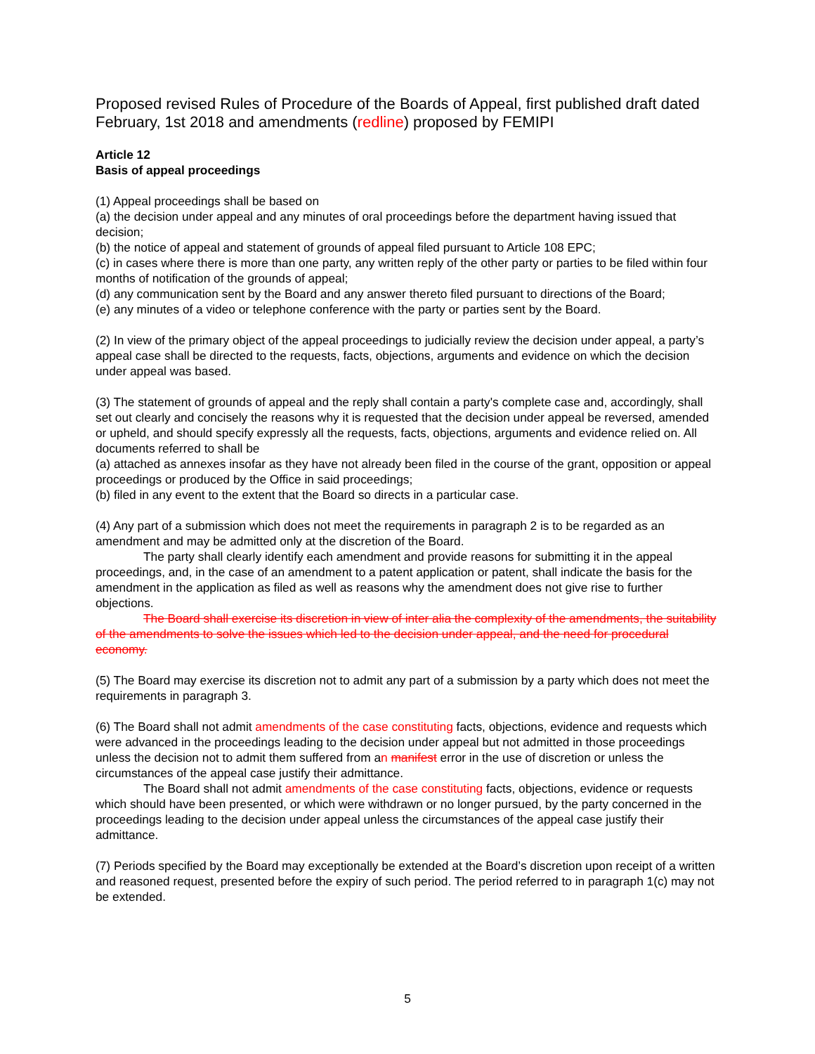Proposed revised Rules of Procedure of the Boards of Appeal, first published draft dated February, 1st 2018 and amendments (redline) proposed by FEMIPI
Article 12
Basis of appeal proceedings
(1) Appeal proceedings shall be based on
(a) the decision under appeal and any minutes of oral proceedings before the department having issued that decision;
(b) the notice of appeal and statement of grounds of appeal filed pursuant to Article 108 EPC;
(c) in cases where there is more than one party, any written reply of the other party or parties to be filed within four months of notification of the grounds of appeal;
(d) any communication sent by the Board and any answer thereto filed pursuant to directions of the Board;
(e) any minutes of a video or telephone conference with the party or parties sent by the Board.
(2) In view of the primary object of the appeal proceedings to judicially review the decision under appeal, a party’s appeal case shall be directed to the requests, facts, objections, arguments and evidence on which the decision under appeal was based.
(3) The statement of grounds of appeal and the reply shall contain a party's complete case and, accordingly, shall set out clearly and concisely the reasons why it is requested that the decision under appeal be reversed, amended or upheld, and should specify expressly all the requests, facts, objections, arguments and evidence relied on. All documents referred to shall be
(a) attached as annexes insofar as they have not already been filed in the course of the grant, opposition or appeal proceedings or produced by the Office in said proceedings;
(b) filed in any event to the extent that the Board so directs in a particular case.
(4) Any part of a submission which does not meet the requirements in paragraph 2 is to be regarded as an amendment and may be admitted only at the discretion of the Board.
The party shall clearly identify each amendment and provide reasons for submitting it in the appeal proceedings, and, in the case of an amendment to a patent application or patent, shall indicate the basis for the amendment in the application as filed as well as reasons why the amendment does not give rise to further objections.
The Board shall exercise its discretion in view of inter alia the complexity of the amendments, the suitability of the amendments to solve the issues which led to the decision under appeal, and the need for procedural economy.
(5) The Board may exercise its discretion not to admit any part of a submission by a party which does not meet the requirements in paragraph 3.
(6) The Board shall not admit amendments of the case constituting facts, objections, evidence and requests which were advanced in the proceedings leading to the decision under appeal but not admitted in those proceedings unless the decision not to admit them suffered from an manifest error in the use of discretion or unless the circumstances of the appeal case justify their admittance.
The Board shall not admit amendments of the case constituting facts, objections, evidence or requests which should have been presented, or which were withdrawn or no longer pursued, by the party concerned in the proceedings leading to the decision under appeal unless the circumstances of the appeal case justify their admittance.
(7) Periods specified by the Board may exceptionally be extended at the Board’s discretion upon receipt of a written and reasoned request, presented before the expiry of such period. The period referred to in paragraph 1(c) may not be extended.
5